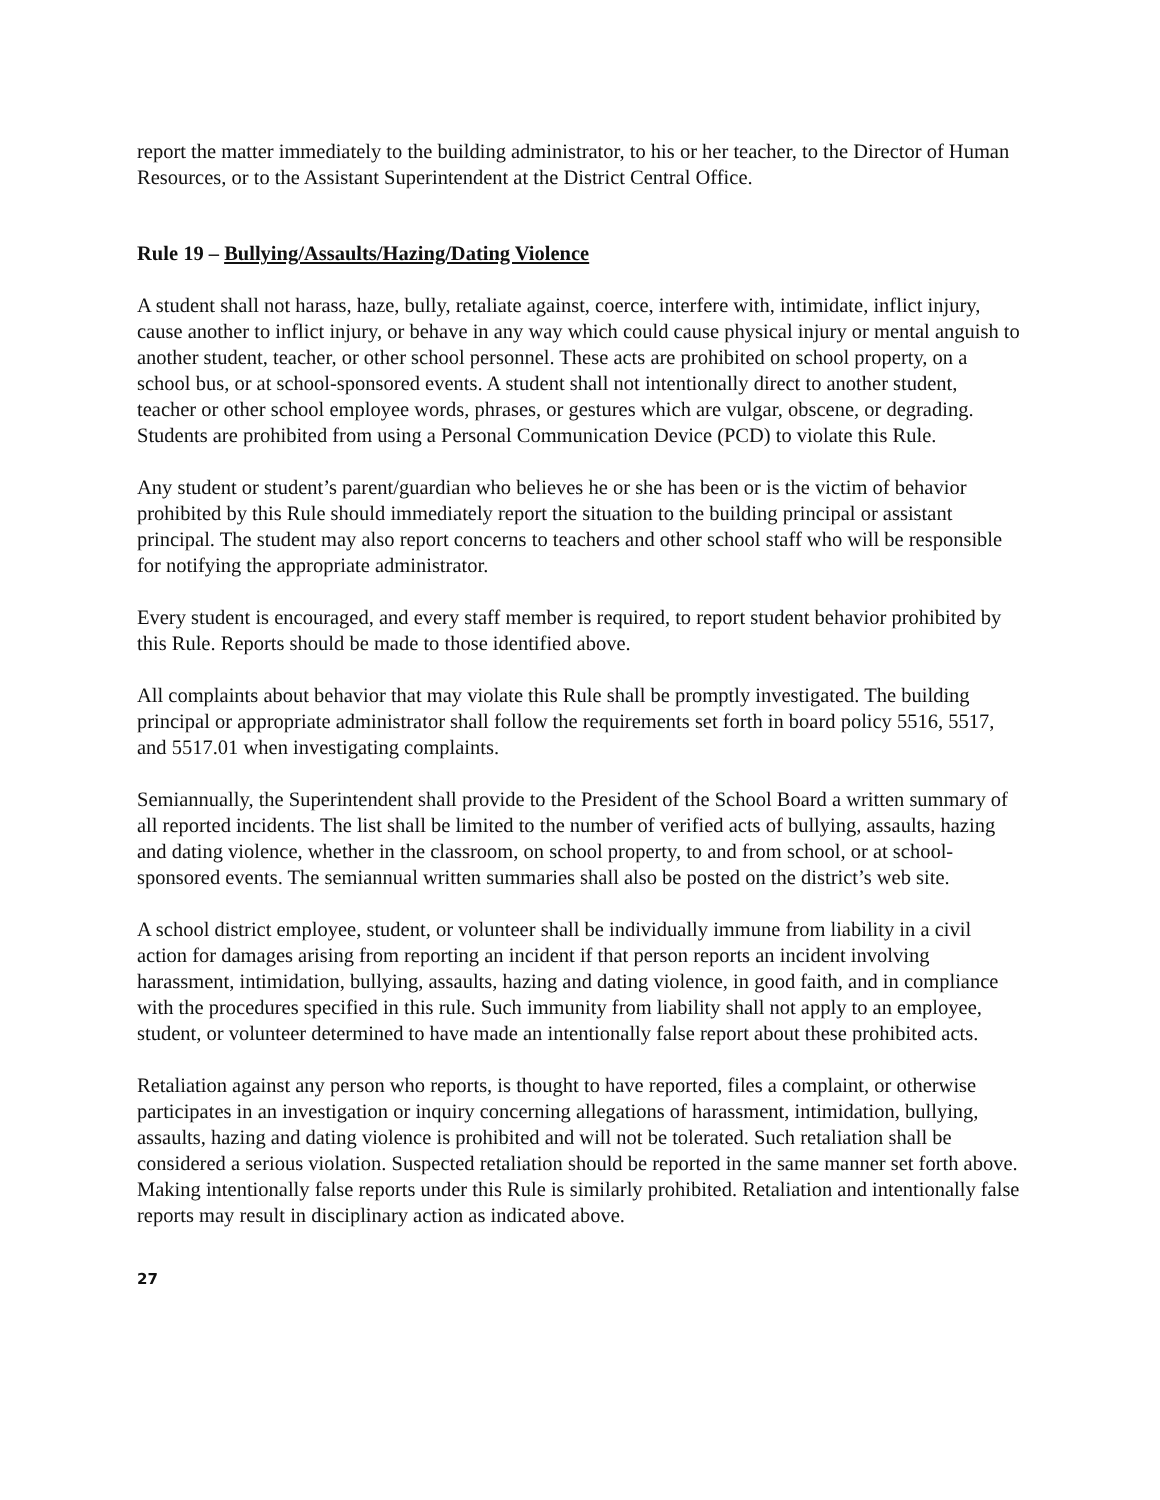report the matter immediately to the building administrator, to his or her teacher, to the Director of Human Resources, or to the Assistant Superintendent at the District Central Office.
Rule 19 – Bullying/Assaults/Hazing/Dating Violence
A student shall not harass, haze, bully, retaliate against, coerce, interfere with, intimidate, inflict injury, cause another to inflict injury, or behave in any way which could cause physical injury or mental anguish to another student, teacher, or other school personnel. These acts are prohibited on school property, on a school bus, or at school-sponsored events. A student shall not intentionally direct to another student, teacher or other school employee words, phrases, or gestures which are vulgar, obscene, or degrading. Students are prohibited from using a Personal Communication Device (PCD) to violate this Rule.
Any student or student’s parent/guardian who believes he or she has been or is the victim of behavior prohibited by this Rule should immediately report the situation to the building principal or assistant principal. The student may also report concerns to teachers and other school staff who will be responsible for notifying the appropriate administrator.
Every student is encouraged, and every staff member is required, to report student behavior prohibited by this Rule. Reports should be made to those identified above.
All complaints about behavior that may violate this Rule shall be promptly investigated. The building principal or appropriate administrator shall follow the requirements set forth in board policy 5516, 5517, and 5517.01 when investigating complaints.
Semiannually, the Superintendent shall provide to the President of the School Board a written summary of all reported incidents. The list shall be limited to the number of verified acts of bullying, assaults, hazing and dating violence, whether in the classroom, on school property, to and from school, or at school-sponsored events. The semiannual written summaries shall also be posted on the district’s web site.
A school district employee, student, or volunteer shall be individually immune from liability in a civil action for damages arising from reporting an incident if that person reports an incident involving harassment, intimidation, bullying, assaults, hazing and dating violence, in good faith, and in compliance with the procedures specified in this rule. Such immunity from liability shall not apply to an employee, student, or volunteer determined to have made an intentionally false report about these prohibited acts.
Retaliation against any person who reports, is thought to have reported, files a complaint, or otherwise participates in an investigation or inquiry concerning allegations of harassment, intimidation, bullying, assaults, hazing and dating violence is prohibited and will not be tolerated. Such retaliation shall be considered a serious violation. Suspected retaliation should be reported in the same manner set forth above. Making intentionally false reports under this Rule is similarly prohibited. Retaliation and intentionally false reports may result in disciplinary action as indicated above.
27